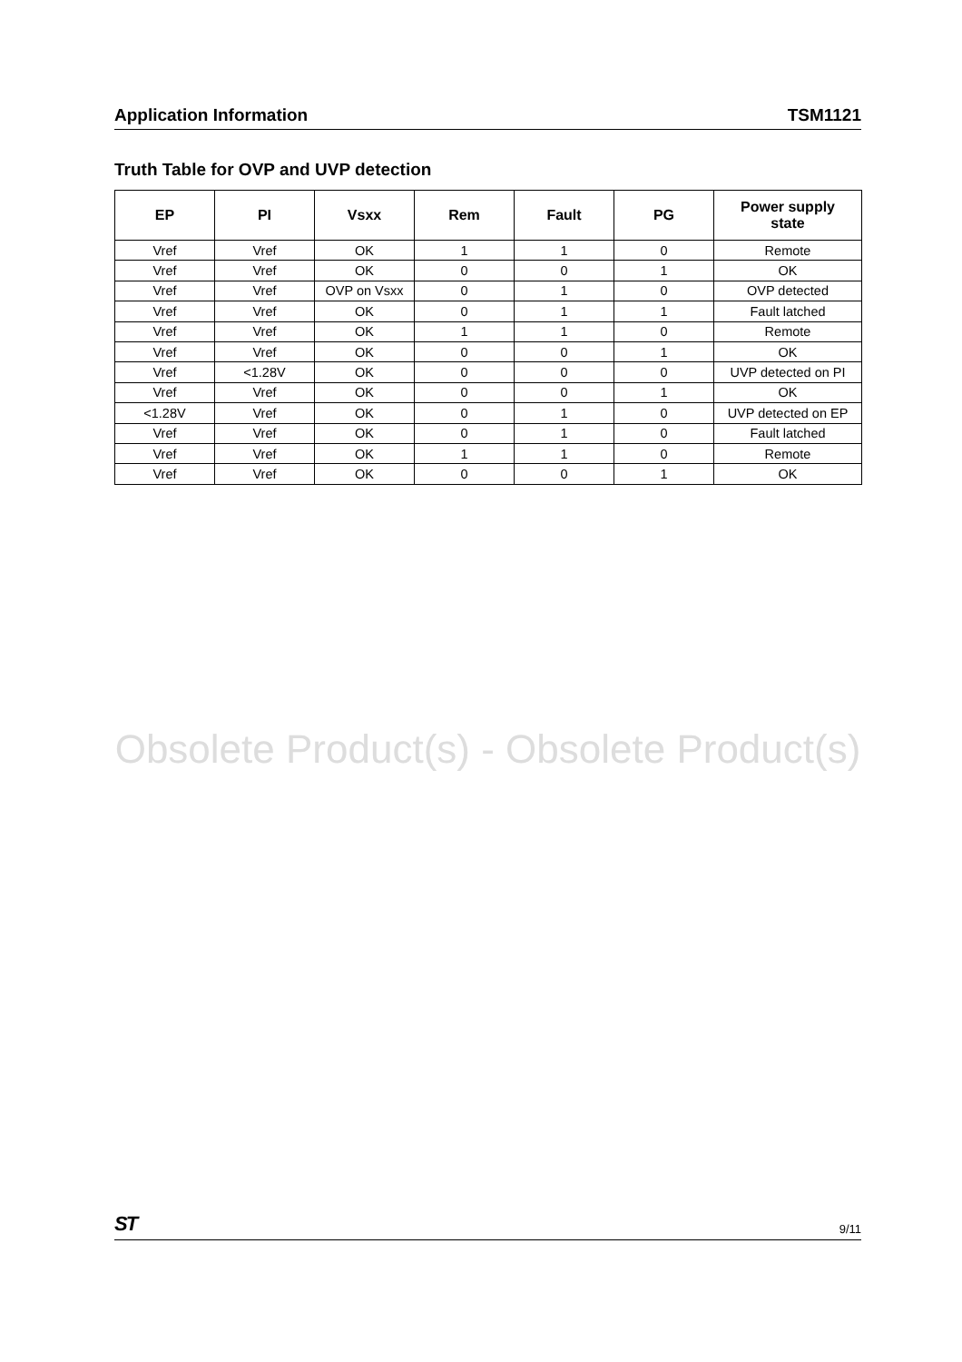Application Information TSM1121
Truth Table for OVP and UVP detection
| EP | PI | Vsxx | Rem | Fault | PG | Power supply state |
| --- | --- | --- | --- | --- | --- | --- |
| Vref | Vref | OK | 1 | 1 | 0 | Remote |
| Vref | Vref | OK | 0 | 0 | 1 | OK |
| Vref | Vref | OVP on Vsxx | 0 | 1 | 0 | OVP detected |
| Vref | Vref | OK | 0 | 1 | 1 | Fault latched |
| Vref | Vref | OK | 1 | 1 | 0 | Remote |
| Vref | Vref | OK | 0 | 0 | 1 | OK |
| Vref | <1.28V | OK | 0 | 0 | 0 | UVP detected on PI |
| Vref | Vref | OK | 0 | 0 | 1 | OK |
| <1.28V | Vref | OK | 0 | 1 | 0 | UVP detected on EP |
| Vref | Vref | OK | 0 | 1 | 0 | Fault latched |
| Vref | Vref | OK | 1 | 1 | 0 | Remote |
| Vref | Vref | OK | 0 | 0 | 1 | OK |
Obsolete Product(s) - Obsolete Product(s)
ST 9/11